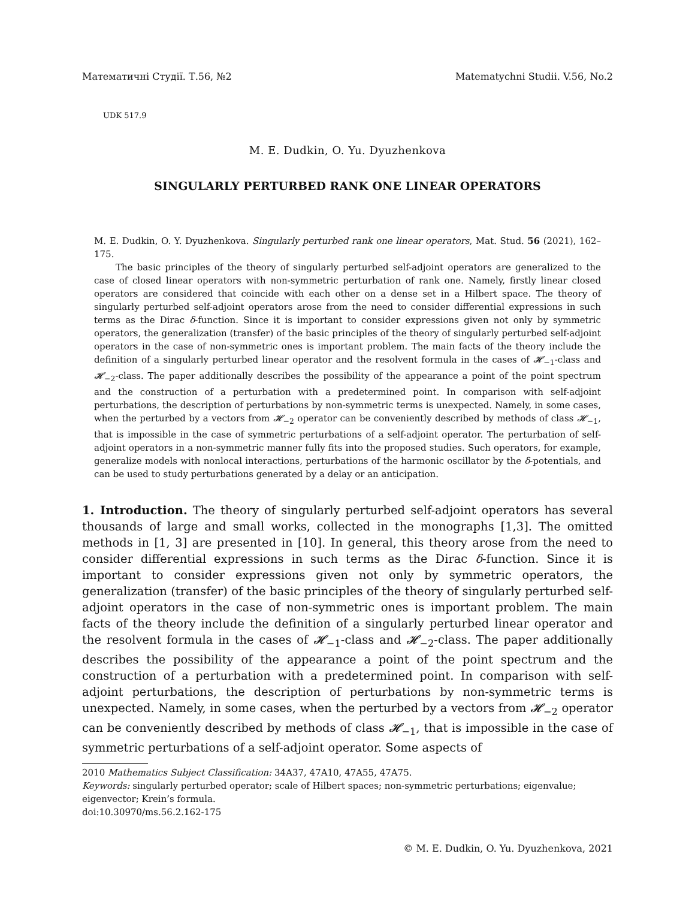Математичні Студії. Т.56, №2 Matematychni Studii. V.56, No.2
UDK 517.9
M. E. Dudkin, O. Yu. Dyuzhenkova
SINGULARLY PERTURBED RANK ONE LINEAR OPERATORS
M. E. Dudkin, O. Y. Dyuzhenkova. Singularly perturbed rank one linear operators, Mat. Stud. 56 (2021), 162–175.
The basic principles of the theory of singularly perturbed self-adjoint operators are generalized to the case of closed linear operators with non-symmetric perturbation of rank one. Namely, firstly linear closed operators are considered that coincide with each other on a dense set in a Hilbert space. The theory of singularly perturbed self-adjoint operators arose from the need to consider differential expressions in such terms as the Dirac δ-function. Since it is important to consider expressions given not only by symmetric operators, the generalization (transfer) of the basic principles of the theory of singularly perturbed self-adjoint operators in the case of non-symmetric ones is important problem. The main facts of the theory include the definition of a singularly perturbed linear operator and the resolvent formula in the cases of 𝓗<sub>−1</sub>-class and 𝓗<sub>−2</sub>-class. The paper additionally describes the possibility of the appearance a point of the point spectrum and the construction of a perturbation with a predetermined point. In comparison with self-adjoint perturbations, the description of perturbations by non-symmetric terms is unexpected. Namely, in some cases, when the perturbed by a vectors from 𝓗<sub>−2</sub> operator can be conveniently described by methods of class 𝓗<sub>−1</sub>, that is impossible in the case of symmetric perturbations of a self-adjoint operator. The perturbation of self-adjoint operators in a non-symmetric manner fully fits into the proposed studies. Such operators, for example, generalize models with nonlocal interactions, perturbations of the harmonic oscillator by the δ-potentials, and can be used to study perturbations generated by a delay or an anticipation.
1. Introduction. The theory of singularly perturbed self-adjoint operators has several thousands of large and small works, collected in the monographs [1,3]. The omitted methods in [1, 3] are presented in [10]. In general, this theory arose from the need to consider differential expressions in such terms as the Dirac δ-function. Since it is important to consider expressions given not only by symmetric operators, the generalization (transfer) of the basic principles of the theory of singularly perturbed self-adjoint operators in the case of non-symmetric ones is important problem. The main facts of the theory include the definition of a singularly perturbed linear operator and the resolvent formula in the cases of 𝓗<sub>−1</sub>-class and 𝓗<sub>−2</sub>-class. The paper additionally describes the possibility of the appearance a point of the point spectrum and the construction of a perturbation with a predetermined point. In comparison with self-adjoint perturbations, the description of perturbations by non-symmetric terms is unexpected. Namely, in some cases, when the perturbed by a vectors from 𝓗<sub>−2</sub> operator can be conveniently described by methods of class 𝓗<sub>−1</sub>, that is impossible in the case of symmetric perturbations of a self-adjoint operator. Some aspects of
2010 Mathematics Subject Classification: 34A37, 47A10, 47A55, 47A75.
Keywords: singularly perturbed operator; scale of Hilbert spaces; non-symmetric perturbations; eigenvalue; eigenvector; Krein’s formula.
doi:10.30970/ms.56.2.162-175
© M. E. Dudkin, O. Yu. Dyuzhenkova, 2021